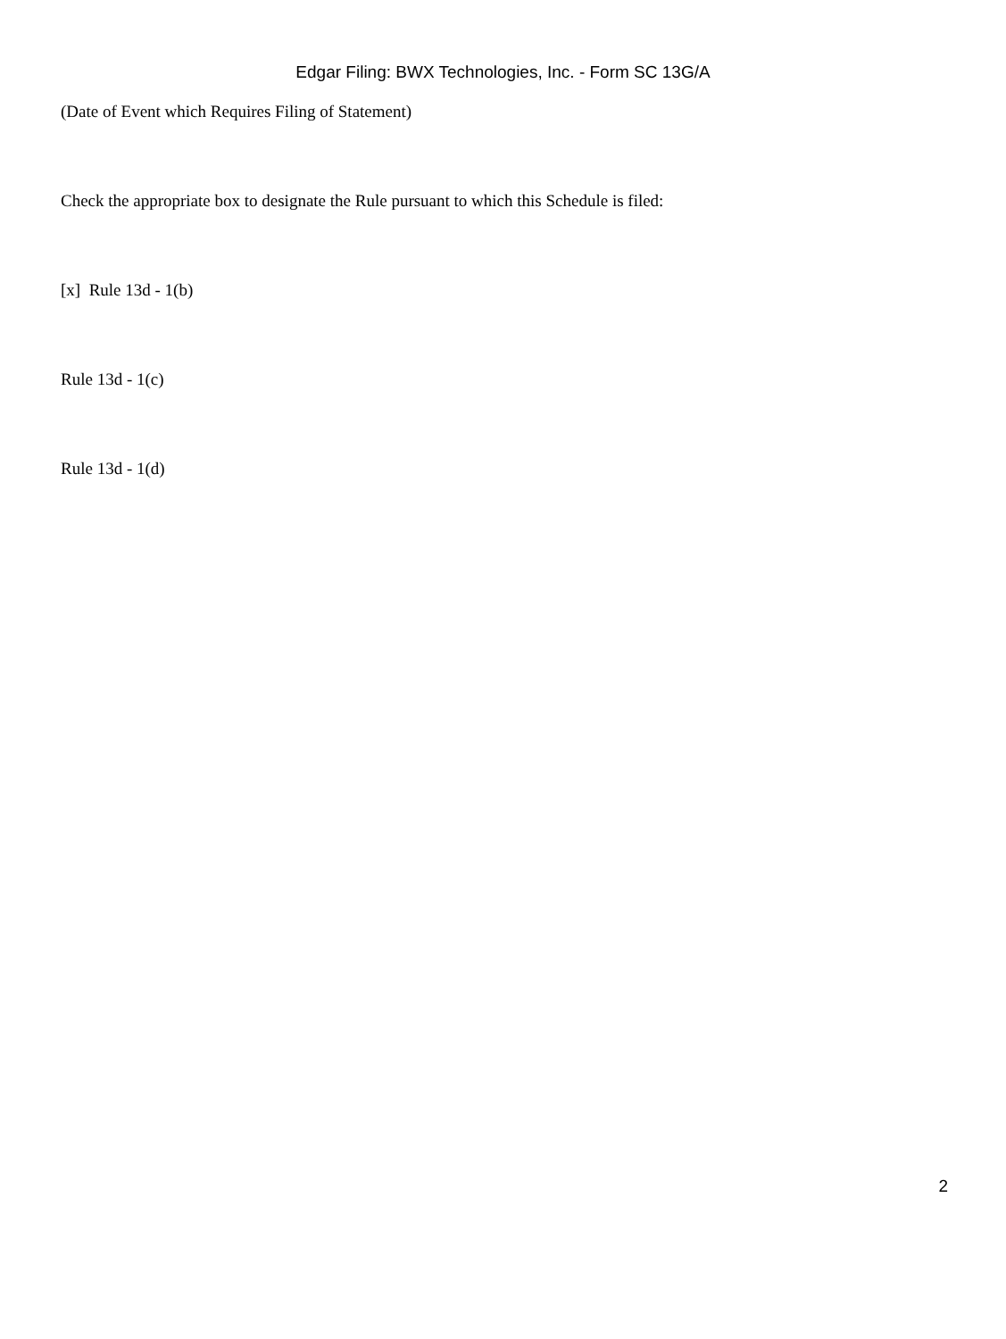Edgar Filing: BWX Technologies, Inc. - Form SC 13G/A
(Date of Event which Requires Filing of Statement)
Check the appropriate box to designate the Rule pursuant to which this Schedule is filed:
[x] Rule 13d - 1(b)
Rule 13d - 1(c)
Rule 13d - 1(d)
2